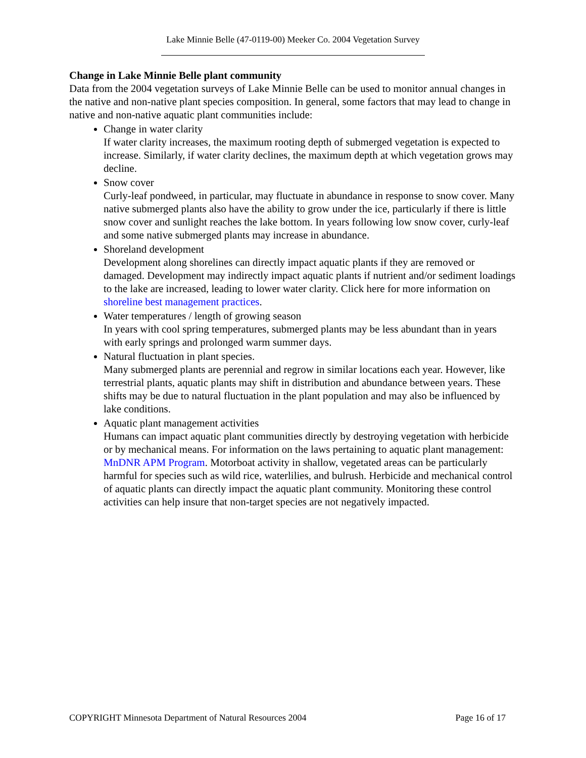Lake Minnie Belle (47-0119-00) Meeker Co. 2004 Vegetation Survey
Change in Lake Minnie Belle plant community
Data from the 2004 vegetation surveys of Lake Minnie Belle can be used to monitor annual changes in the native and non-native plant species composition. In general, some factors that may lead to change in native and non-native aquatic plant communities include:
Change in water clarity
If water clarity increases, the maximum rooting depth of submerged vegetation is expected to increase. Similarly, if water clarity declines, the maximum depth at which vegetation grows may decline.
Snow cover
Curly-leaf pondweed, in particular, may fluctuate in abundance in response to snow cover. Many native submerged plants also have the ability to grow under the ice, particularly if there is little snow cover and sunlight reaches the lake bottom. In years following low snow cover, curly-leaf and some native submerged plants may increase in abundance.
Shoreland development
Development along shorelines can directly impact aquatic plants if they are removed or damaged. Development may indirectly impact aquatic plants if nutrient and/or sediment loadings to the lake are increased, leading to lower water clarity. Click here for more information on shoreline best management practices.
Water temperatures / length of growing season
In years with cool spring temperatures, submerged plants may be less abundant than in years with early springs and prolonged warm summer days.
Natural fluctuation in plant species.
Many submerged plants are perennial and regrow in similar locations each year. However, like terrestrial plants, aquatic plants may shift in distribution and abundance between years. These shifts may be due to natural fluctuation in the plant population and may also be influenced by lake conditions.
Aquatic plant management activities
Humans can impact aquatic plant communities directly by destroying vegetation with herbicide or by mechanical means. For information on the laws pertaining to aquatic plant management: MnDNR APM Program. Motorboat activity in shallow, vegetated areas can be particularly harmful for species such as wild rice, waterlilies, and bulrush. Herbicide and mechanical control of aquatic plants can directly impact the aquatic plant community. Monitoring these control activities can help insure that non-target species are not negatively impacted.
COPYRIGHT Minnesota Department of Natural Resources 2004 Page 16 of 17